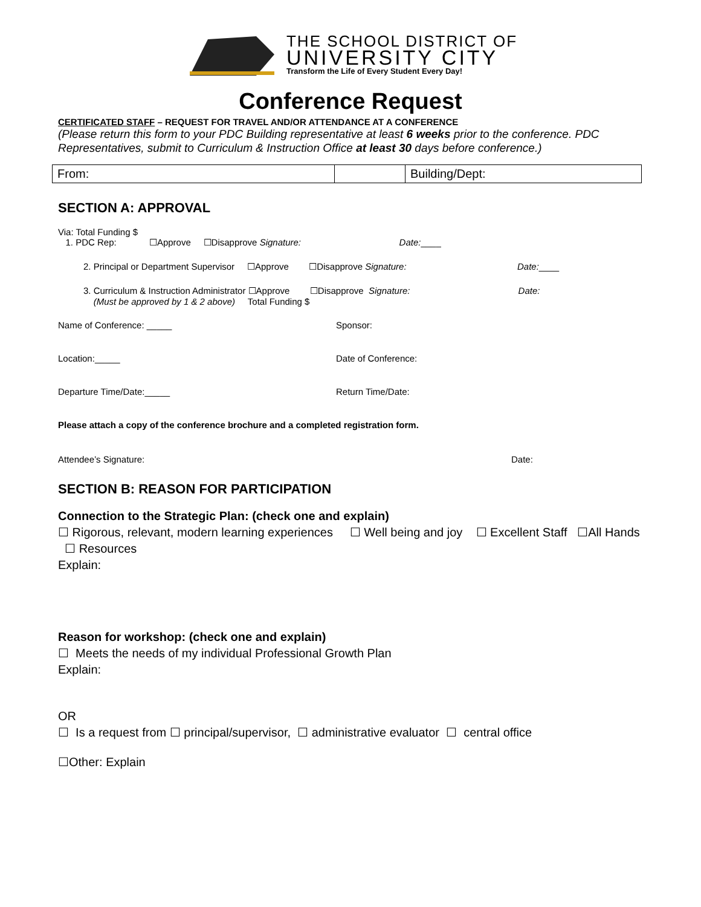THE SCHOOL DISTRICT OF
UNIVERSITY CITY
Transform the Life of Every Student Every Day!
Conference Request
CERTIFICATED STAFF – REQUEST FOR TRAVEL AND/OR ATTENDANCE AT A CONFERENCE
(Please return this form to your PDC Building representative at least 6 weeks prior to the conference. PDC Representatives, submit to Curriculum & Instruction Office at least 30 days before conference.)
| From: | | Building/Dept: |
SECTION A: APPROVAL
Via: Total Funding $
1. PDC Rep: ☐Approve ☐Disapprove Signature: Date:____
2. Principal or Department Supervisor ☐Approve ☐Disapprove Signature: Date:____
3. Curriculum & Instruction Administrator ☐Approve ☐Disapprove Signature: Date:
(Must be approved by 1 & 2 above) Total Funding $
Name of Conference: _____ Sponsor:
Location:_____ Date of Conference:
Departure Time/Date:_____ Return Time/Date:
Please attach a copy of the conference brochure and a completed registration form.
Attendee’s Signature: Date:
SECTION B: REASON FOR PARTICIPATION
Connection to the Strategic Plan: (check one and explain)
☐ Rigorous, relevant, modern learning experiences ☐ Well being and joy ☐ Excellent Staff ☐All Hands ☐ Resources
Explain:
Reason for workshop: (check one and explain)
☐ Meets the needs of my individual Professional Growth Plan
Explain:
OR
☐ Is a request from ☐ principal/supervisor, ☐ administrative evaluator ☐ central office
☐Other: Explain